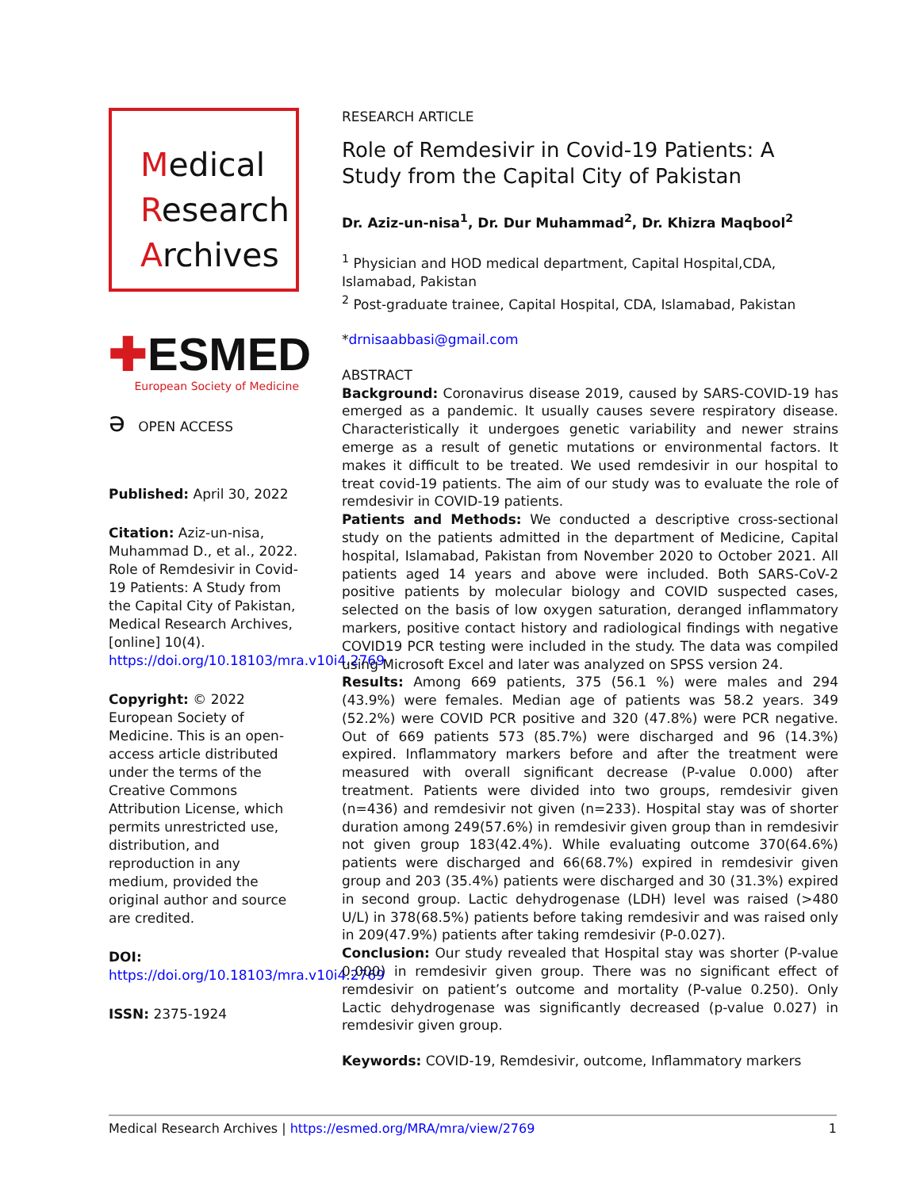Medical
Research
Archives
✚ESMED
European Society of Medicine
ə OPEN ACCESS
Published: April 30, 2022
Citation: Aziz-un-nisa, Muhammad D., et al., 2022. Role of Remdesivir in Covid-19 Patients: A Study from the Capital City of Pakistan, Medical Research Archives, [online] 10(4). https://doi.org/10.18103/mra.v10i4.2769
Copyright: © 2022 European Society of Medicine. This is an open-access article distributed under the terms of the Creative Commons Attribution License, which permits unrestricted use, distribution, and reproduction in any medium, provided the original author and source are credited.
DOI:
https://doi.org/10.18103/mra.v10i4.2769
ISSN: 2375-1924
RESEARCH ARTICLE
Role of Remdesivir in Covid-19 Patients: A Study from the Capital City of Pakistan
Dr. Aziz-un-nisa<sup>1</sup>, Dr. Dur Muhammad<sup>2</sup>, Dr. Khizra Maqbool<sup>2</sup>
<sup>1</sup> Physician and HOD medical department, Capital Hospital,CDA, Islamabad, Pakistan
<sup>2</sup> Post-graduate trainee, Capital Hospital, CDA, Islamabad, Pakistan
*drnisaabbasi@gmail.com
ABSTRACT
Background: Coronavirus disease 2019, caused by SARS-COVID-19 has emerged as a pandemic. It usually causes severe respiratory disease. Characteristically it undergoes genetic variability and newer strains emerge as a result of genetic mutations or environmental factors. It makes it difficult to be treated. We used remdesivir in our hospital to treat covid-19 patients. The aim of our study was to evaluate the role of remdesivir in COVID-19 patients.
Patients and Methods: We conducted a descriptive cross-sectional study on the patients admitted in the department of Medicine, Capital hospital, Islamabad, Pakistan from November 2020 to October 2021. All patients aged 14 years and above were included. Both SARS-CoV-2 positive patients by molecular biology and COVID suspected cases, selected on the basis of low oxygen saturation, deranged inflammatory markers, positive contact history and radiological findings with negative COVID19 PCR testing were included in the study. The data was compiled using Microsoft Excel and later was analyzed on SPSS version 24.
Results: Among 669 patients, 375 (56.1 %) were males and 294 (43.9%) were females. Median age of patients was 58.2 years. 349 (52.2%) were COVID PCR positive and 320 (47.8%) were PCR negative. Out of 669 patients 573 (85.7%) were discharged and 96 (14.3%) expired. Inflammatory markers before and after the treatment were measured with overall significant decrease (P-value 0.000) after treatment. Patients were divided into two groups, remdesivir given (n=436) and remdesivir not given (n=233). Hospital stay was of shorter duration among 249(57.6%) in remdesivir given group than in remdesivir not given group 183(42.4%). While evaluating outcome 370(64.6%) patients were discharged and 66(68.7%) expired in remdesivir given group and 203 (35.4%) patients were discharged and 30 (31.3%) expired in second group. Lactic dehydrogenase (LDH) level was raised (>480 U/L) in 378(68.5%) patients before taking remdesivir and was raised only in 209(47.9%) patients after taking remdesivir (P-0.027).
Conclusion: Our study revealed that Hospital stay was shorter (P-value 0.000) in remdesivir given group. There was no significant effect of remdesivir on patient’s outcome and mortality (P-value 0.250). Only Lactic dehydrogenase was significantly decreased (p-value 0.027) in remdesivir given group.
Keywords: COVID-19, Remdesivir, outcome, Inflammatory markers
Medical Research Archives | https://esmed.org/MRA/mra/view/2769 1